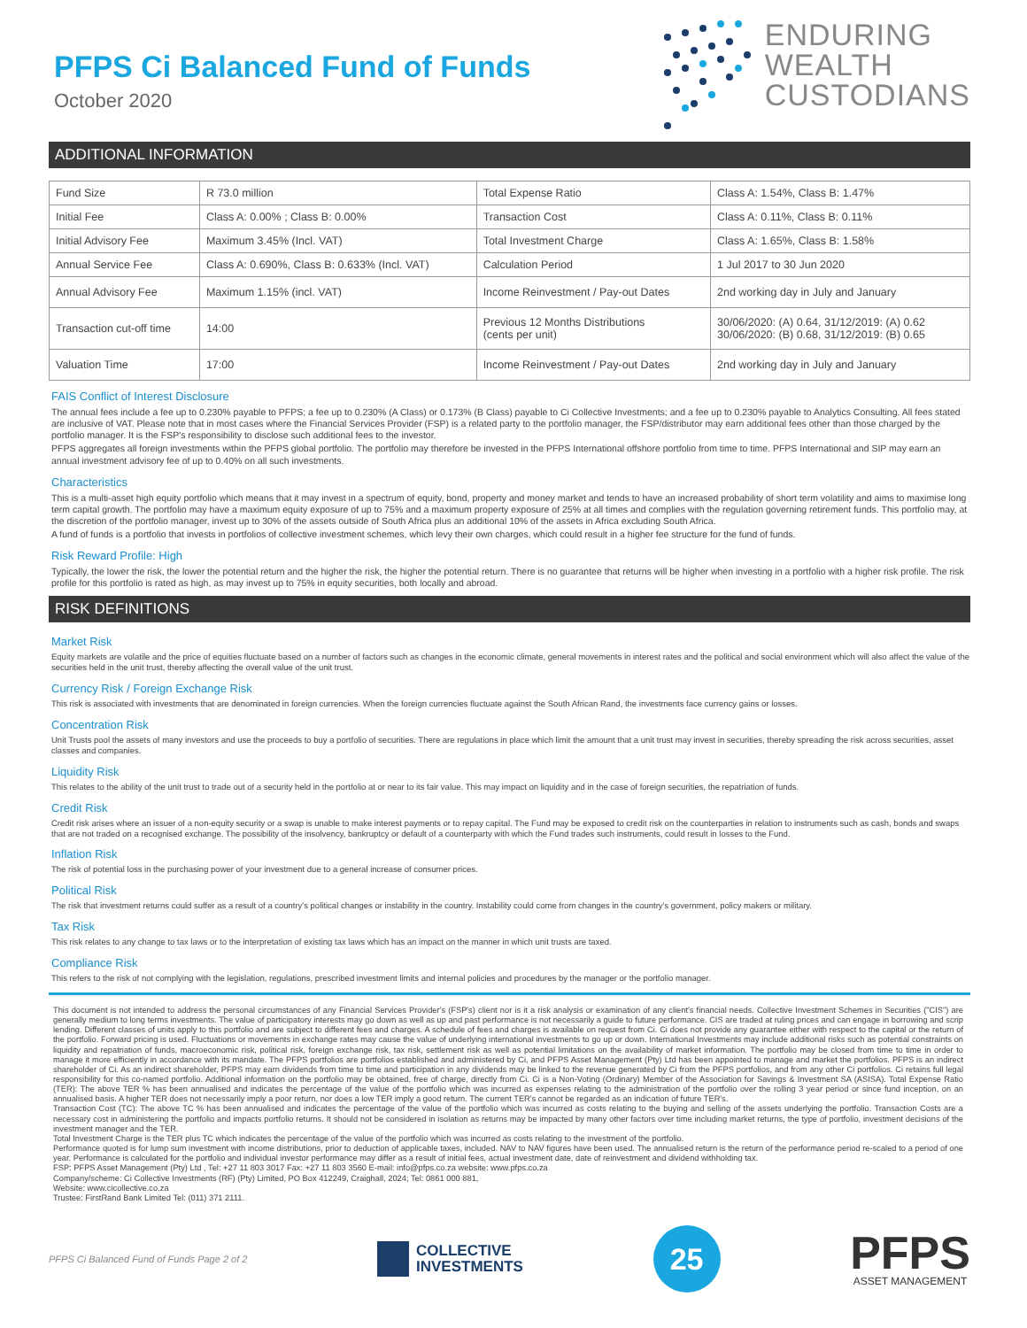PFPS Ci Balanced Fund of Funds
October 2020
ENDURING
WEALTH
CUSTODIANS
ADDITIONAL INFORMATION
| Fund Size | R 73.0 million | Total Expense Ratio | Class A: 1.54%, Class B: 1.47% |
| Initial Fee | Class A: 0.00% ; Class B: 0.00% | Transaction Cost | Class A: 0.11%, Class B: 0.11% |
| Initial Advisory Fee | Maximum 3.45% (Incl. VAT) | Total Investment Charge | Class A: 1.65%, Class B: 1.58% |
| Annual Service Fee | Class A: 0.690%, Class B: 0.633% (Incl. VAT) | Calculation Period | 1 Jul 2017 to 30 Jun 2020 |
| Annual Advisory Fee | Maximum 1.15% (incl. VAT) | Income Reinvestment / Pay-out Dates | 2nd working day in July and January |
| Transaction cut-off time | 14:00 | Previous 12 Months Distributions (cents per unit) | 30/06/2020: (A) 0.64, 31/12/2019: (A) 0.62 30/06/2020: (B) 0.68, 31/12/2019: (B) 0.65 |
| Valuation Time | 17:00 | Income Reinvestment / Pay-out Dates | 2nd working day in July and January |
FAIS Conflict of Interest Disclosure
The annual fees include a fee up to 0.230% payable to PFPS; a fee up to 0.230% (A Class) or 0.173% (B Class) payable to Ci Collective Investments; and a fee up to 0.230% payable to Analytics Consulting. All fees stated are inclusive of VAT. Please note that in most cases where the Financial Services Provider (FSP) is a related party to the portfolio manager, the FSP/distributor may earn additional fees other than those charged by the portfolio manager. It is the FSP's responsibility to disclose such additional fees to the investor.
PFPS aggregates all foreign investments within the PFPS global portfolio. The portfolio may therefore be invested in the PFPS International offshore portfolio from time to time. PFPS International and SIP may earn an annual investment advisory fee of up to 0.40% on all such investments.
Characteristics
This is a multi-asset high equity portfolio which means that it may invest in a spectrum of equity, bond, property and money market and tends to have an increased probability of short term volatility and aims to maximise long term capital growth. The portfolio may have a maximum equity exposure of up to 75% and a maximum property exposure of 25% at all times and complies with the regulation governing retirement funds. This portfolio may, at the discretion of the portfolio manager, invest up to 30% of the assets outside of South Africa plus an additional 10% of the assets in Africa excluding South Africa.
A fund of funds is a portfolio that invests in portfolios of collective investment schemes, which levy their own charges, which could result in a higher fee structure for the fund of funds.
Risk Reward Profile: High
Typically, the lower the risk, the lower the potential return and the higher the risk, the higher the potential return. There is no guarantee that returns will be higher when investing in a portfolio with a higher risk profile. The risk profile for this portfolio is rated as high, as may invest up to 75% in equity securities, both locally and abroad.
RISK DEFINITIONS
Market Risk
Equity markets are volatile and the price of equities fluctuate based on a number of factors such as changes in the economic climate, general movements in interest rates and the political and social environment which will also affect the value of the securities held in the unit trust, thereby affecting the overall value of the unit trust.
Currency Risk / Foreign Exchange Risk
This risk is associated with investments that are denominated in foreign currencies. When the foreign currencies fluctuate against the South African Rand, the investments face currency gains or losses.
Concentration Risk
Unit Trusts pool the assets of many investors and use the proceeds to buy a portfolio of securities. There are regulations in place which limit the amount that a unit trust may invest in securities, thereby spreading the risk across securities, asset classes and companies.
Liquidity Risk
This relates to the ability of the unit trust to trade out of a security held in the portfolio at or near to its fair value. This may impact on liquidity and in the case of foreign securities, the repatriation of funds.
Credit Risk
Credit risk arises where an issuer of a non-equity security or a swap is unable to make interest payments or to repay capital. The Fund may be exposed to credit risk on the counterparties in relation to instruments such as cash, bonds and swaps that are not traded on a recognised exchange. The possibility of the insolvency, bankruptcy or default of a counterparty with which the Fund trades such instruments, could result in losses to the Fund.
Inflation Risk
The risk of potential loss in the purchasing power of your investment due to a general increase of consumer prices.
Political Risk
The risk that investment returns could suffer as a result of a country's political changes or instability in the country. Instability could come from changes in the country's government, policy makers or military.
Tax Risk
This risk relates to any change to tax laws or to the interpretation of existing tax laws which has an impact on the manner in which unit trusts are taxed.
Compliance Risk
This refers to the risk of not complying with the legislation, regulations, prescribed investment limits and internal policies and procedures by the manager or the portfolio manager.
This document is not intended to address the personal circumstances of any Financial Services Provider's (FSP's) client nor is it a risk analysis or examination of any client's financial needs. Collective Investment Schemes in Securities ("CIS") are generally medium to long terms investments. The value of participatory interests may go down as well as up and past performance is not necessarily a guide to future performance. CIS are traded at ruling prices and can engage in borrowing and scrip lending. Different classes of units apply to this portfolio and are subject to different fees and charges. A schedule of fees and charges is available on request from Ci. Ci does not provide any guarantee either with respect to the capital or the return of the portfolio. Forward pricing is used. Fluctuations or movements in exchange rates may cause the value of underlying international investments to go up or down. International Investments may include additional risks such as potential constraints on liquidity and repatriation of funds, macroeconomic risk, political risk, foreign exchange risk, tax risk, settlement risk as well as potential limitations on the availability of market information. The portfolio may be closed from time to time in order to manage it more efficiently in accordance with its mandate. The PFPS portfolios are portfolios established and administered by Ci, and PFPS Asset Management (Pty) Ltd has been appointed to manage and market the portfolios. PFPS is an indirect shareholder of Ci. As an indirect shareholder, PFPS may earn dividends from time to time and participation in any dividends may be linked to the revenue generated by Ci from the PFPS portfolios, and from any other Ci portfolios. Ci retains full legal responsibility for this co-named portfolio. Additional information on the portfolio may be obtained, free of charge, directly from Ci. Ci is a Non-Voting (Ordinary) Member of the Association for Savings & Investment SA (ASISA). Total Expense Ratio (TER): The above TER % has been annualised and indicates the percentage of the value of the portfolio which was incurred as expenses relating to the administration of the portfolio over the rolling 3 year period or since fund inception, on an annualised basis. A higher TER does not necessarily imply a poor return, nor does a low TER imply a good return. The current TER's cannot be regarded as an indication of future TER's.
Transaction Cost (TC): The above TC % has been annualised and indicates the percentage of the value of the portfolio which was incurred as costs relating to the buying and selling of the assets underlying the portfolio. Transaction Costs are a necessary cost in administering the portfolio and impacts portfolio returns. It should not be considered in isolation as returns may be impacted by many other factors over time including market returns, the type of portfolio, investment decisions of the investment manager and the TER.
Total Investment Charge is the TER plus TC which indicates the percentage of the value of the portfolio which was incurred as costs relating to the investment of the portfolio.
Performance quoted is for lump sum investment with income distributions, prior to deduction of applicable taxes, included. NAV to NAV figures have been used. The annualised return is the return of the performance period re-scaled to a period of one year. Performance is calculated for the portfolio and individual investor performance may differ as a result of initial fees, actual investment date, date of reinvestment and dividend withholding tax.
FSP: PFPS Asset Management (Pty) Ltd , Tel: +27 11 803 3017 Fax: +27 11 803 3560 E-mail: info@pfps.co.za website: www.pfps.co.za
Company/scheme: Ci Collective Investments (RF) (Pty) Limited, PO Box 412249, Craighall, 2024; Tel: 0861 000 881,
Website: www.cicollective.co.za
Trustee: FirstRand Bank Limited Tel: (011) 371 2111.
PFPS Ci Balanced Fund of Funds Page 2 of 2
COLLECTIVE
INVESTMENTS
25
PFPS
ASSET MANAGEMENT